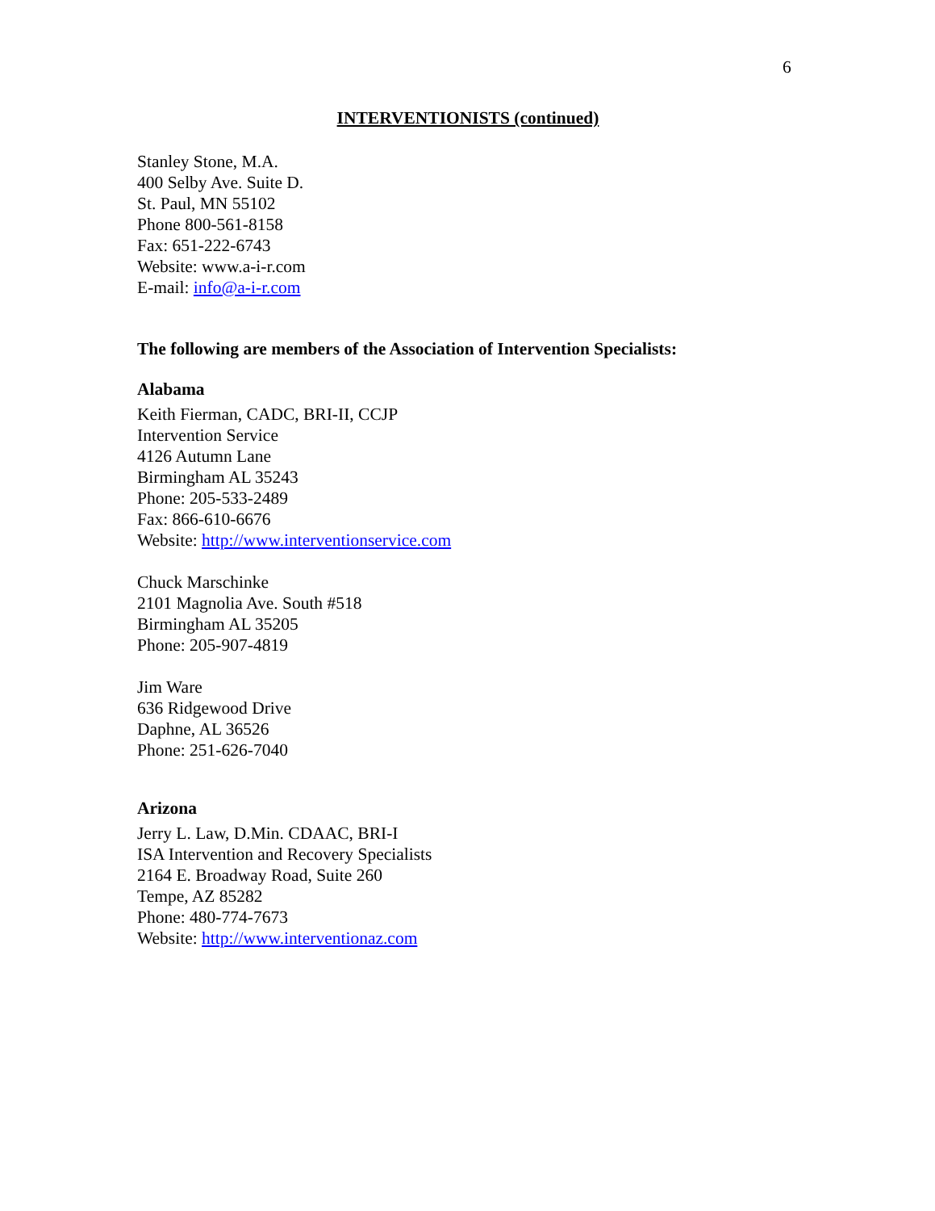6
INTERVENTIONISTS (continued)
Stanley Stone, M.A.
400 Selby Ave. Suite D.
St. Paul, MN 55102
Phone 800-561-8158
Fax: 651-222-6743
Website: www.a-i-r.com
E-mail: info@a-i-r.com
The following are members of the Association of Intervention Specialists:
Alabama
Keith Fierman, CADC, BRI-II, CCJP
Intervention Service
4126 Autumn Lane
Birmingham AL 35243
Phone: 205-533-2489
Fax: 866-610-6676
Website: http://www.interventionservice.com
Chuck Marschinke
2101 Magnolia Ave. South #518
Birmingham AL 35205
Phone: 205-907-4819
Jim Ware
636 Ridgewood Drive
Daphne, AL 36526
Phone: 251-626-7040
Arizona
Jerry L. Law, D.Min. CDAAC, BRI-I
ISA Intervention and Recovery Specialists
2164 E. Broadway Road, Suite 260
Tempe, AZ 85282
Phone: 480-774-7673
Website: http://www.interventionaz.com